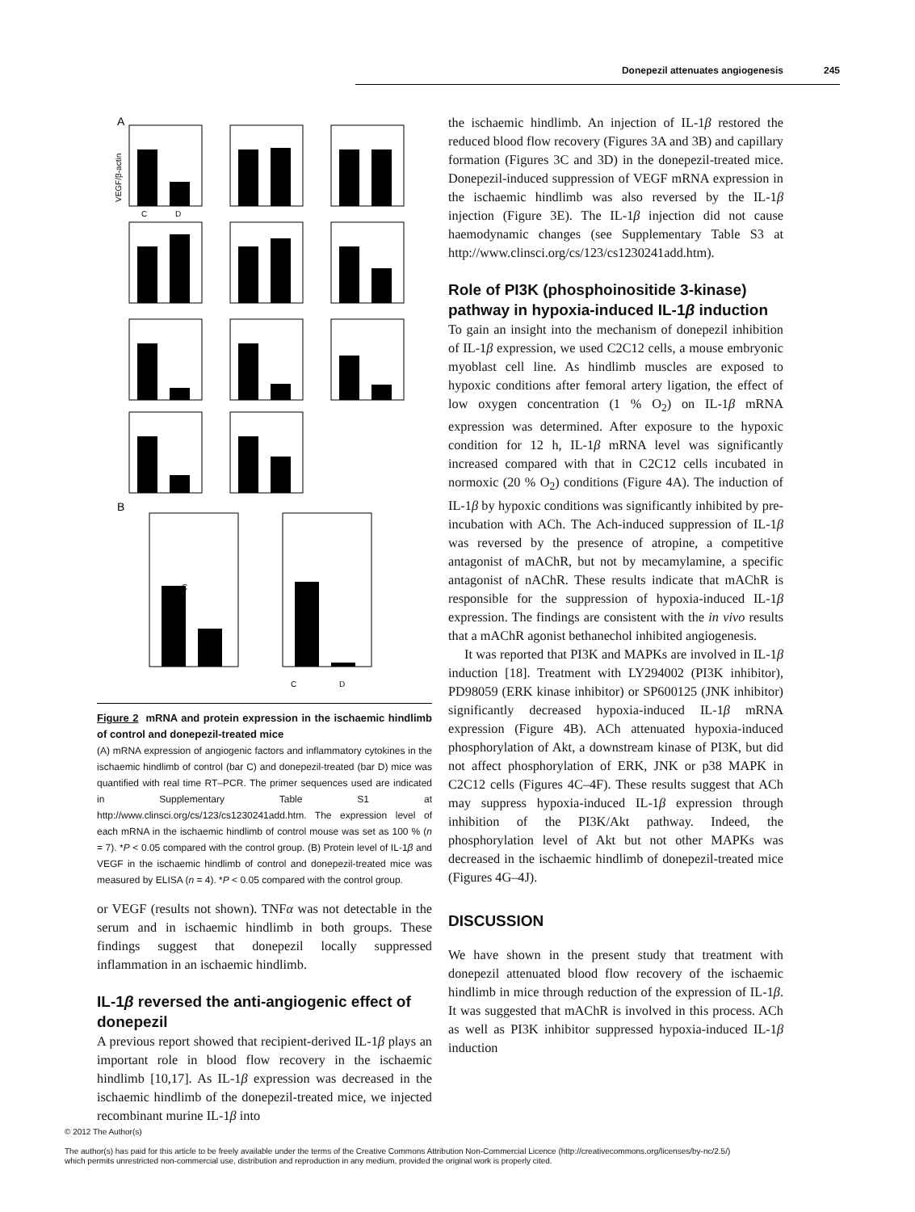Donepezil attenuates angiogenesis 245
A
B
C
D
C
C
D
VEGF/β-actin
Figure 2 mRNA and protein expression in the ischaemic hindlimb of control and donepezil-treated mice
(A) mRNA expression of angiogenic factors and inflammatory cytokines in the ischaemic hindlimb of control (bar C) and donepezil-treated (bar D) mice was quantified with real time RT–PCR. The primer sequences used are indicated in Supplementary Table S1 at http://www.clinsci.org/cs/123/cs1230241add.htm. The expression level of each mRNA in the ischaemic hindlimb of control mouse was set as 100 % (n = 7). *P < 0.05 compared with the control group. (B) Protein level of IL-1β and VEGF in the ischaemic hindlimb of control and donepezil-treated mice was measured by ELISA (n = 4). *P < 0.05 compared with the control group.
or VEGF (results not shown). TNFα was not detectable in the serum and in ischaemic hindlimb in both groups. These findings suggest that donepezil locally suppressed inflammation in an ischaemic hindlimb.
IL-1β reversed the anti-angiogenic effect of donepezil
A previous report showed that recipient-derived IL-1β plays an important role in blood flow recovery in the ischaemic hindlimb [10,17]. As IL-1β expression was decreased in the ischaemic hindlimb of the donepezil-treated mice, we injected recombinant murine IL-1β into
the ischaemic hindlimb. An injection of IL-1β restored the reduced blood flow recovery (Figures 3A and 3B) and capillary formation (Figures 3C and 3D) in the donepezil-treated mice. Donepezil-induced suppression of VEGF mRNA expression in the ischaemic hindlimb was also reversed by the IL-1β injection (Figure 3E). The IL-1β injection did not cause haemodynamic changes (see Supplementary Table S3 at http://www.clinsci.org/cs/123/cs1230241add.htm).
Role of PI3K (phosphoinositide 3-kinase) pathway in hypoxia-induced IL-1β induction
To gain an insight into the mechanism of donepezil inhibition of IL-1β expression, we used C2C12 cells, a mouse embryonic myoblast cell line. As hindlimb muscles are exposed to hypoxic conditions after femoral artery ligation, the effect of low oxygen concentration (1 % O<sub>2</sub>) on IL-1β mRNA expression was determined. After exposure to the hypoxic condition for 12 h, IL-1β mRNA level was significantly increased compared with that in C2C12 cells incubated in normoxic (20 % O<sub>2</sub>) conditions (Figure 4A). The induction of IL-1β by hypoxic conditions was significantly inhibited by pre-incubation with ACh. The Ach-induced suppression of IL-1β was reversed by the presence of atropine, a competitive antagonist of mAChR, but not by mecamylamine, a specific antagonist of nAChR. These results indicate that mAChR is responsible for the suppression of hypoxia-induced IL-1β expression. The findings are consistent with the in vivo results that a mAChR agonist bethanechol inhibited angiogenesis.
It was reported that PI3K and MAPKs are involved in IL-1β induction [18]. Treatment with LY294002 (PI3K inhibitor), PD98059 (ERK kinase inhibitor) or SP600125 (JNK inhibitor) significantly decreased hypoxia-induced IL-1β mRNA expression (Figure 4B). ACh attenuated hypoxia-induced phosphorylation of Akt, a downstream kinase of PI3K, but did not affect phosphorylation of ERK, JNK or p38 MAPK in C2C12 cells (Figures 4C–4F). These results suggest that ACh may suppress hypoxia-induced IL-1β expression through inhibition of the PI3K/Akt pathway. Indeed, the phosphorylation level of Akt but not other MAPKs was decreased in the ischaemic hindlimb of donepezil-treated mice (Figures 4G–4J).
DISCUSSION
We have shown in the present study that treatment with donepezil attenuated blood flow recovery of the ischaemic hindlimb in mice through reduction of the expression of IL-1β. It was suggested that mAChR is involved in this process. ACh as well as PI3K inhibitor suppressed hypoxia-induced IL-1β induction
© 2012 The Author(s)
The author(s) has paid for this article to be freely available under the terms of the Creative Commons Attribution Non-Commercial Licence (http://creativecommons.org/licenses/by-nc/2.5/)
which permits unrestricted non-commercial use, distribution and reproduction in any medium, provided the original work is properly cited.